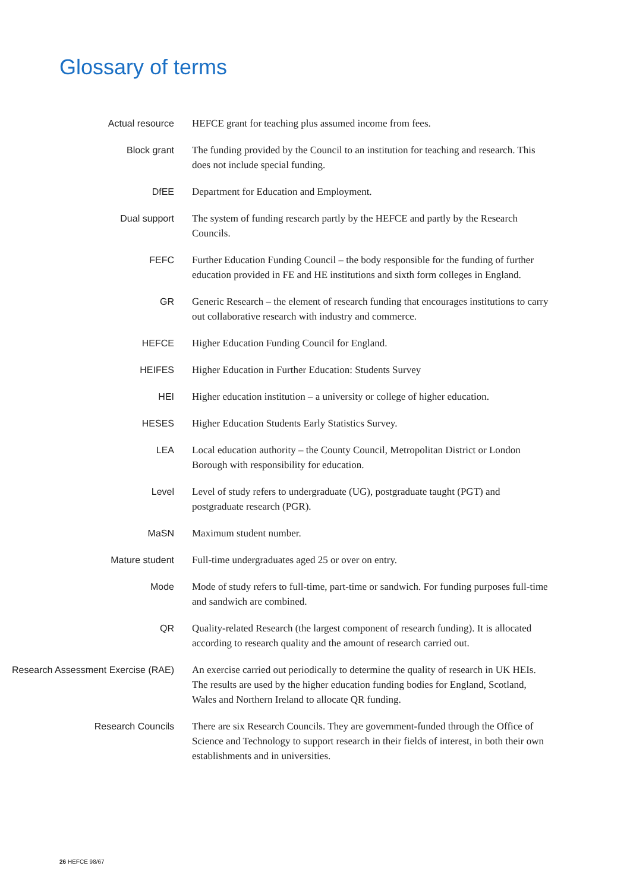Glossary of terms
Actual resource HEFCE grant for teaching plus assumed income from fees.
Block grant The funding provided by the Council to an institution for teaching and research. This does not include special funding.
DfEE Department for Education and Employment.
Dual support The system of funding research partly by the HEFCE and partly by the Research Councils.
FEFC Further Education Funding Council – the body responsible for the funding of further education provided in FE and HE institutions and sixth form colleges in England.
GR Generic Research – the element of research funding that encourages institutions to carry out collaborative research with industry and commerce.
HEFCE Higher Education Funding Council for England.
HEIFES Higher Education in Further Education: Students Survey
HEI Higher education institution – a university or college of higher education.
HESES Higher Education Students Early Statistics Survey.
LEA Local education authority – the County Council, Metropolitan District or London Borough with responsibility for education.
Level Level of study refers to undergraduate (UG), postgraduate taught (PGT) and postgraduate research (PGR).
MaSN Maximum student number.
Mature student Full-time undergraduates aged 25 or over on entry.
Mode Mode of study refers to full-time, part-time or sandwich. For funding purposes full-time and sandwich are combined.
QR Quality-related Research (the largest component of research funding). It is allocated according to research quality and the amount of research carried out.
Research Assessment Exercise (RAE)
An exercise carried out periodically to determine the quality of research in UK HEIs. The results are used by the higher education funding bodies for England, Scotland, Wales and Northern Ireland to allocate QR funding.
Research Councils There are six Research Councils. They are government-funded through the Office of Science and Technology to support research in their fields of interest, in both their own establishments and in universities.
26 HEFCE 98/67